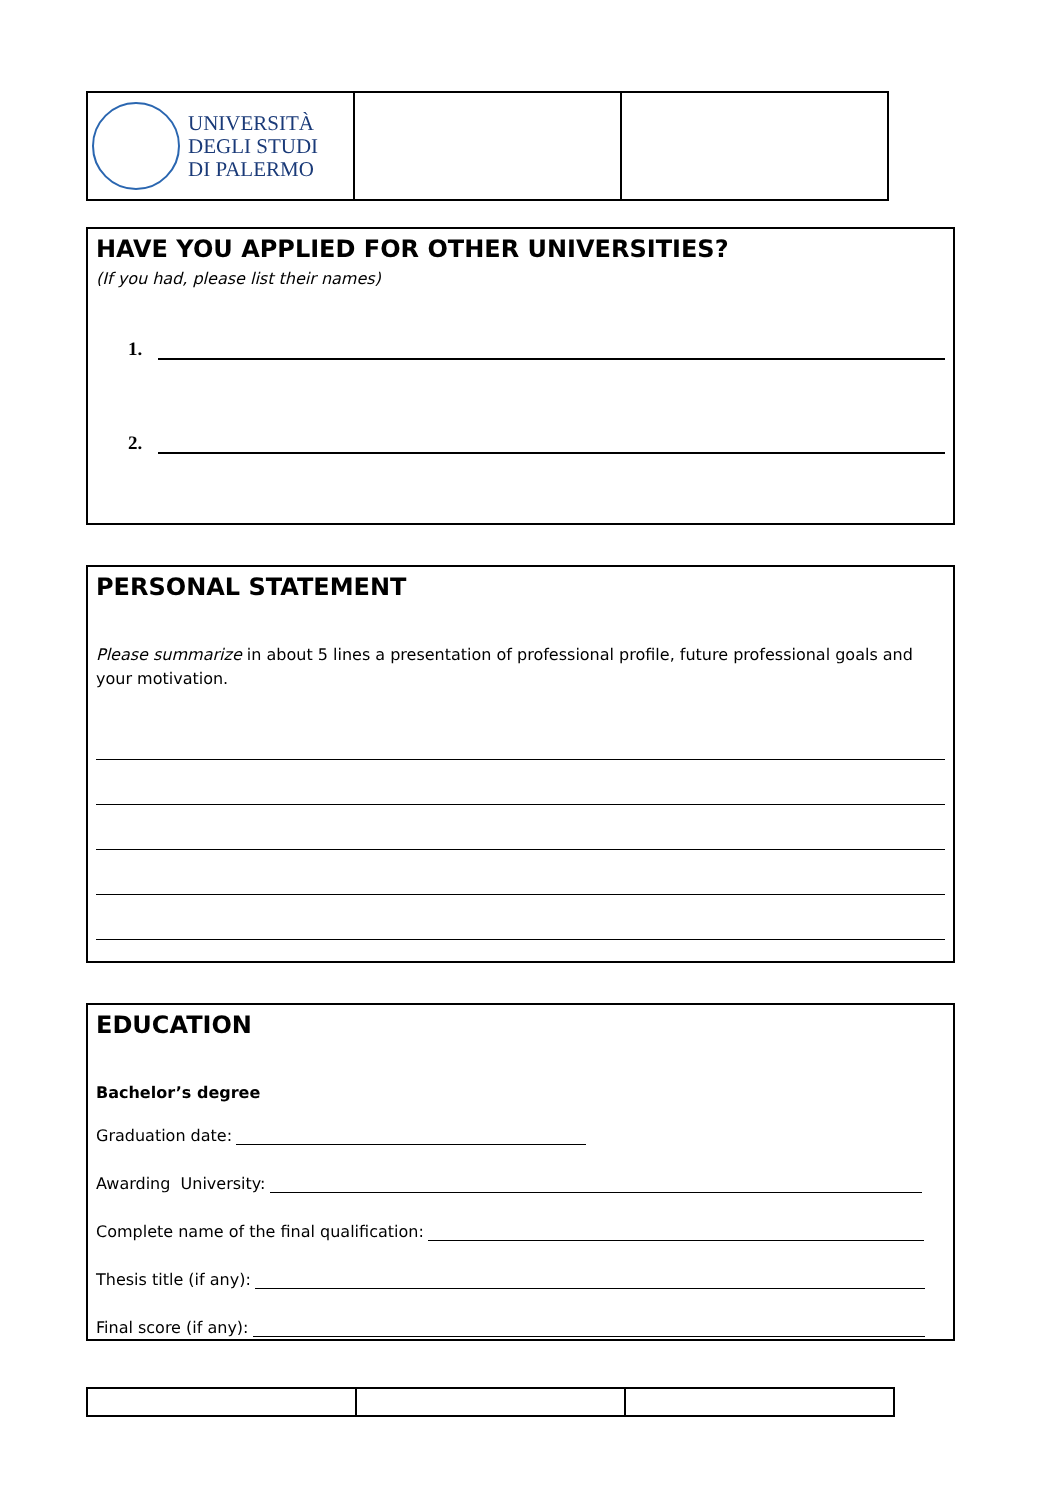| UNIVERSITÀ DEGLI STUDI DI PALERMO | | |
HAVE YOU APPLIED FOR OTHER UNIVERSITIES?
(If you had, please list their names)
1.
2.
PERSONAL STATEMENT
Please summarize in about 5 lines a presentation of professional profile, future professional goals and your motivation.
EDUCATION
Bachelor’s degree
Graduation date:
Awarding University:
Complete name of the final qualification:
Thesis title (if any):
Final score (if any):